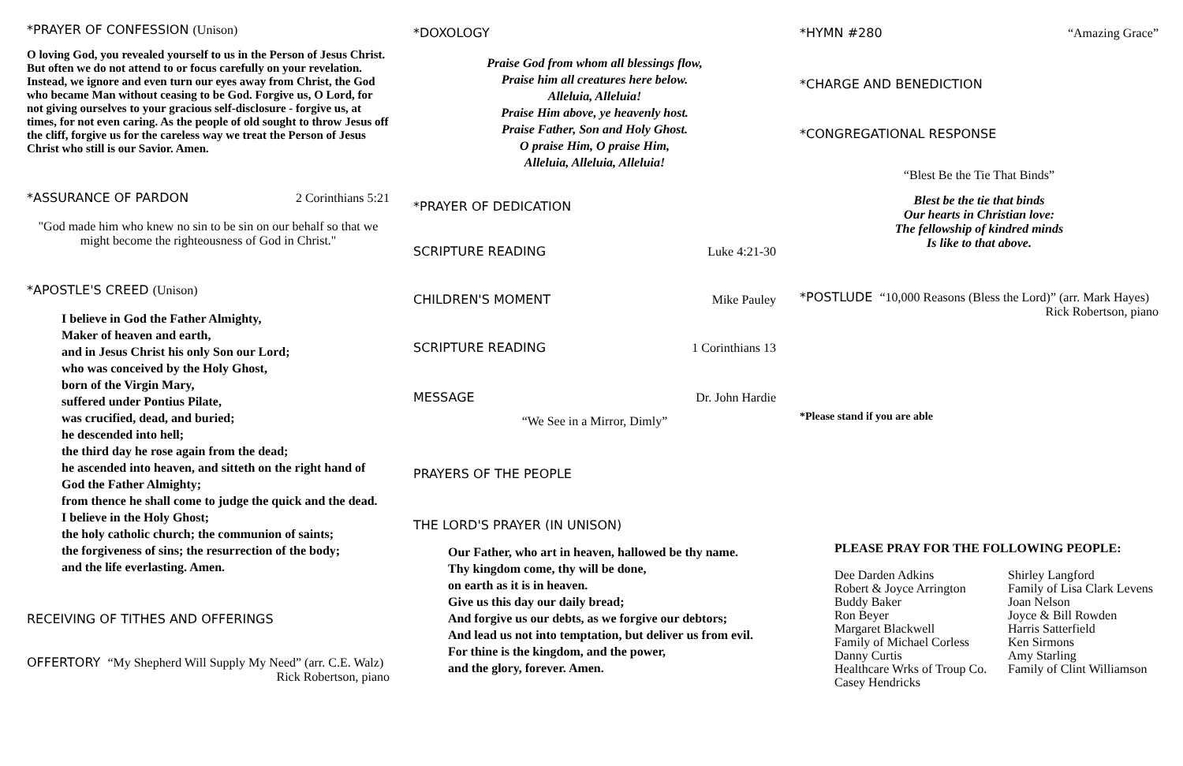*PRAYER OF CONFESSION (Unison)
O loving God, you revealed yourself to us in the Person of Jesus Christ. But often we do not attend to or focus carefully on your revelation. Instead, we ignore and even turn our eyes away from Christ, the God who became Man without ceasing to be God. Forgive us, O Lord, for not giving ourselves to your gracious self-disclosure - forgive us, at times, for not even caring. As the people of old sought to throw Jesus off the cliff, forgive us for the careless way we treat the Person of Jesus Christ who still is our Savior. Amen.
*ASSURANCE OF PARDON 2 Corinthians 5:21
"God made him who knew no sin to be sin on our behalf so that we might become the righteousness of God in Christ."
*APOSTLE'S CREED (Unison)
I believe in God the Father Almighty,
Maker of heaven and earth,
and in Jesus Christ his only Son our Lord;
who was conceived by the Holy Ghost,
born of the Virgin Mary,
suffered under Pontius Pilate,
was crucified, dead, and buried;
he descended into hell;
the third day he rose again from the dead;
he ascended into heaven, and sitteth on the right hand of God the Father Almighty;
from thence he shall come to judge the quick and the dead.
I believe in the Holy Ghost;
the holy catholic church; the communion of saints;
the forgiveness of sins; the resurrection of the body;
and the life everlasting. Amen.
RECEIVING OF TITHES AND OFFERINGS
OFFERTORY “My Shepherd Will Supply My Need” (arr. C.E. Walz)
Rick Robertson, piano
*DOXOLOGY
Praise God from whom all blessings flow,
Praise him all creatures here below.
Alleluia, Alleluia!
Praise Him above, ye heavenly host.
Praise Father, Son and Holy Ghost.
O praise Him, O praise Him,
Alleluia, Alleluia, Alleluia!
*PRAYER OF DEDICATION
SCRIPTURE READING Luke 4:21-30
CHILDREN'S MOMENT Mike Pauley
SCRIPTURE READING 1 Corinthians 13
MESSAGE Dr. John Hardie
“We See in a Mirror, Dimly”
PRAYERS OF THE PEOPLE
THE LORD'S PRAYER (IN UNISON)
Our Father, who art in heaven, hallowed be thy name.
Thy kingdom come, thy will be done,
on earth as it is in heaven.
Give us this day our daily bread;
And forgive us our debts, as we forgive our debtors;
And lead us not into temptation, but deliver us from evil.
For thine is the kingdom, and the power,
and the glory, forever. Amen.
*HYMN #280 “Amazing Grace”
*CHARGE AND BENEDICTION
*CONGREGATIONAL RESPONSE
“Blest Be the Tie That Binds”
Blest be the tie that binds
Our hearts in Christian love:
The fellowship of kindred minds
Is like to that above.
*POSTLUDE “10,000 Reasons (Bless the Lord)” (arr. Mark Hayes)
Rick Robertson, piano
*Please stand if you are able
PLEASE PRAY FOR THE FOLLOWING PEOPLE:
Dee Darden Adkins
Robert & Joyce Arrington
Buddy Baker
Ron Beyer
Margaret Blackwell
Family of Michael Corless
Danny Curtis
Healthcare Wrks of Troup Co.
Casey Hendricks
Shirley Langford
Family of Lisa Clark Levens
Joan Nelson
Joyce & Bill Rowden
Harris Satterfield
Ken Sirmons
Amy Starling
Family of Clint Williamson